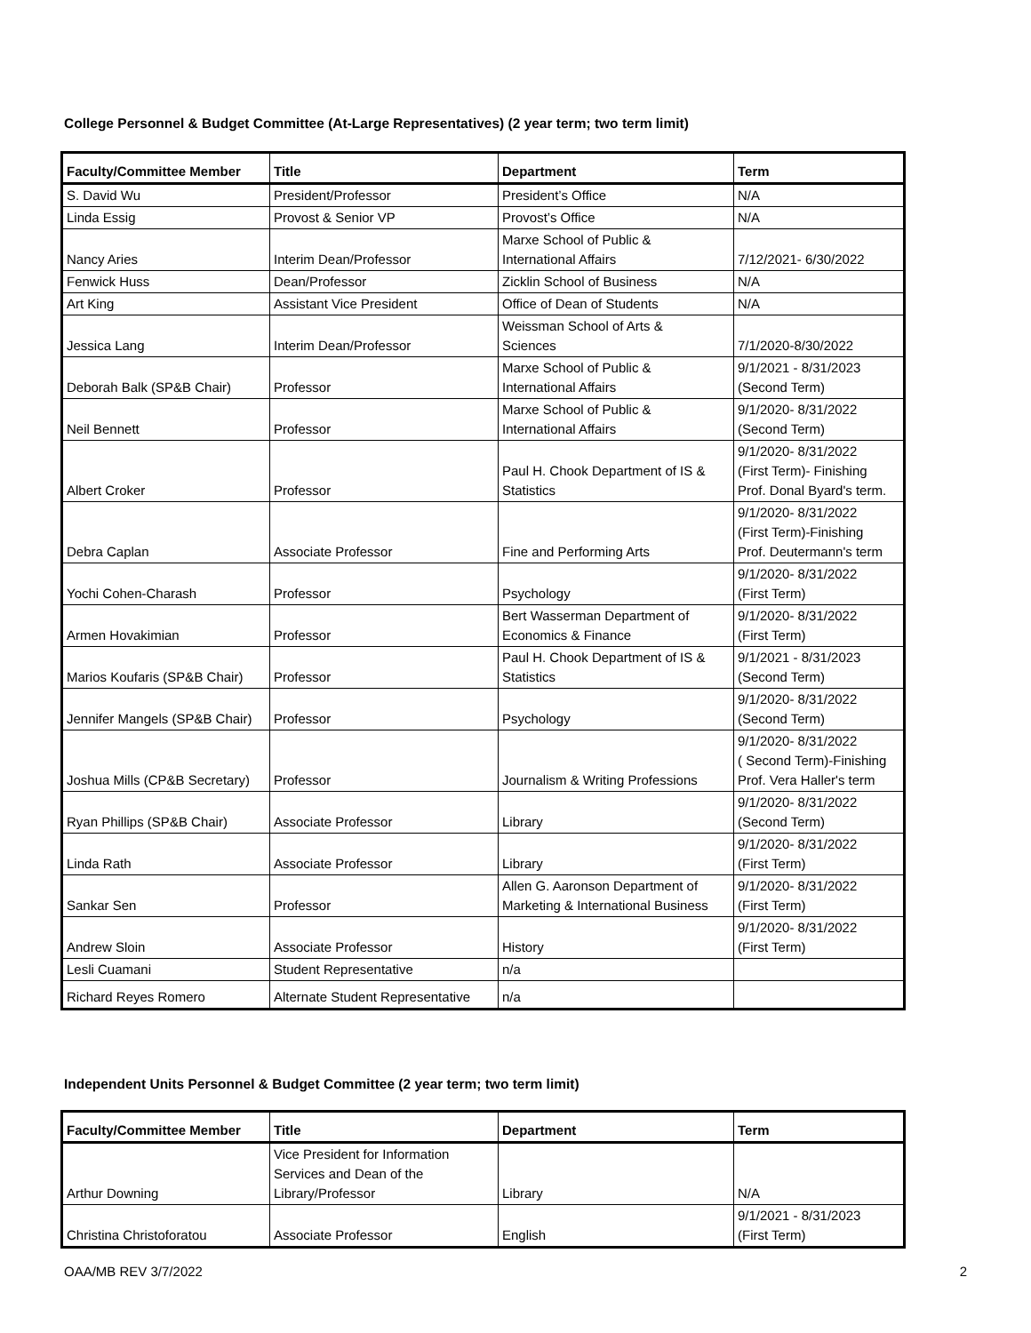College Personnel & Budget Committee (At-Large Representatives) (2 year term; two term limit)
| Faculty/Committee Member | Title | Department | Term |
| --- | --- | --- | --- |
| S. David Wu | President/Professor | President’s Office | N/A |
| Linda Essig | Provost & Senior VP | Provost’s Office | N/A |
| Nancy Aries | Interim Dean/Professor | Marxe School of Public & International Affairs | 7/12/2021- 6/30/2022 |
| Fenwick Huss | Dean/Professor | Zicklin School of Business | N/A |
| Art King | Assistant Vice President | Office of Dean of Students | N/A |
| Jessica Lang | Interim Dean/Professor | Weissman School of Arts & Sciences | 7/1/2020-8/30/2022 |
| Deborah Balk (SP&B Chair) | Professor | Marxe School of Public & International Affairs | 9/1/2021 - 8/31/2023 (Second Term) |
| Neil Bennett | Professor | Marxe School of Public & International Affairs | 9/1/2020- 8/31/2022 (Second Term) |
| Albert Croker | Professor | Paul H. Chook Department of IS & Statistics | 9/1/2020- 8/31/2022 (First Term)- Finishing Prof. Donal Byard's term. |
| Debra Caplan | Associate Professor | Fine and Performing Arts | 9/1/2020- 8/31/2022 (First Term)-Finishing Prof. Deutermann's term |
| Yochi Cohen-Charash | Professor | Psychology | 9/1/2020- 8/31/2022 (First Term) |
| Armen Hovakimian | Professor | Bert Wasserman Department of Economics & Finance | 9/1/2020- 8/31/2022 (First Term) |
| Marios Koufaris (SP&B Chair) | Professor | Paul H. Chook Department of IS & Statistics | 9/1/2021 - 8/31/2023 (Second Term) |
| Jennifer Mangels (SP&B Chair) | Professor | Psychology | 9/1/2020- 8/31/2022 (Second Term) |
| Joshua Mills (CP&B Secretary) | Professor | Journalism & Writing Professions | 9/1/2020- 8/31/2022 ( Second Term)-Finishing Prof. Vera Haller's term |
| Ryan Phillips (SP&B Chair) | Associate Professor | Library | 9/1/2020- 8/31/2022 (Second Term) |
| Linda Rath | Associate Professor | Library | 9/1/2020- 8/31/2022 (First Term) |
| Sankar Sen | Professor | Allen G. Aaronson Department of Marketing & International Business | 9/1/2020- 8/31/2022 (First Term) |
| Andrew Sloin | Associate Professor | History | 9/1/2020- 8/31/2022 (First Term) |
| Lesli Cuamani | Student Representative | n/a | |
| Richard Reyes Romero | Alternate Student Representative | n/a | |
Independent Units Personnel & Budget Committee (2 year term; two term limit)
| Faculty/Committee Member | Title | Department | Term |
| --- | --- | --- | --- |
| Arthur Downing | Vice President for Information Services and Dean of the Library/Professor | Library | N/A |
| Christina Christoforatou | Associate Professor | English | 9/1/2021 - 8/31/2023 (First Term) |
OAA/MB REV 3/7/2022 2